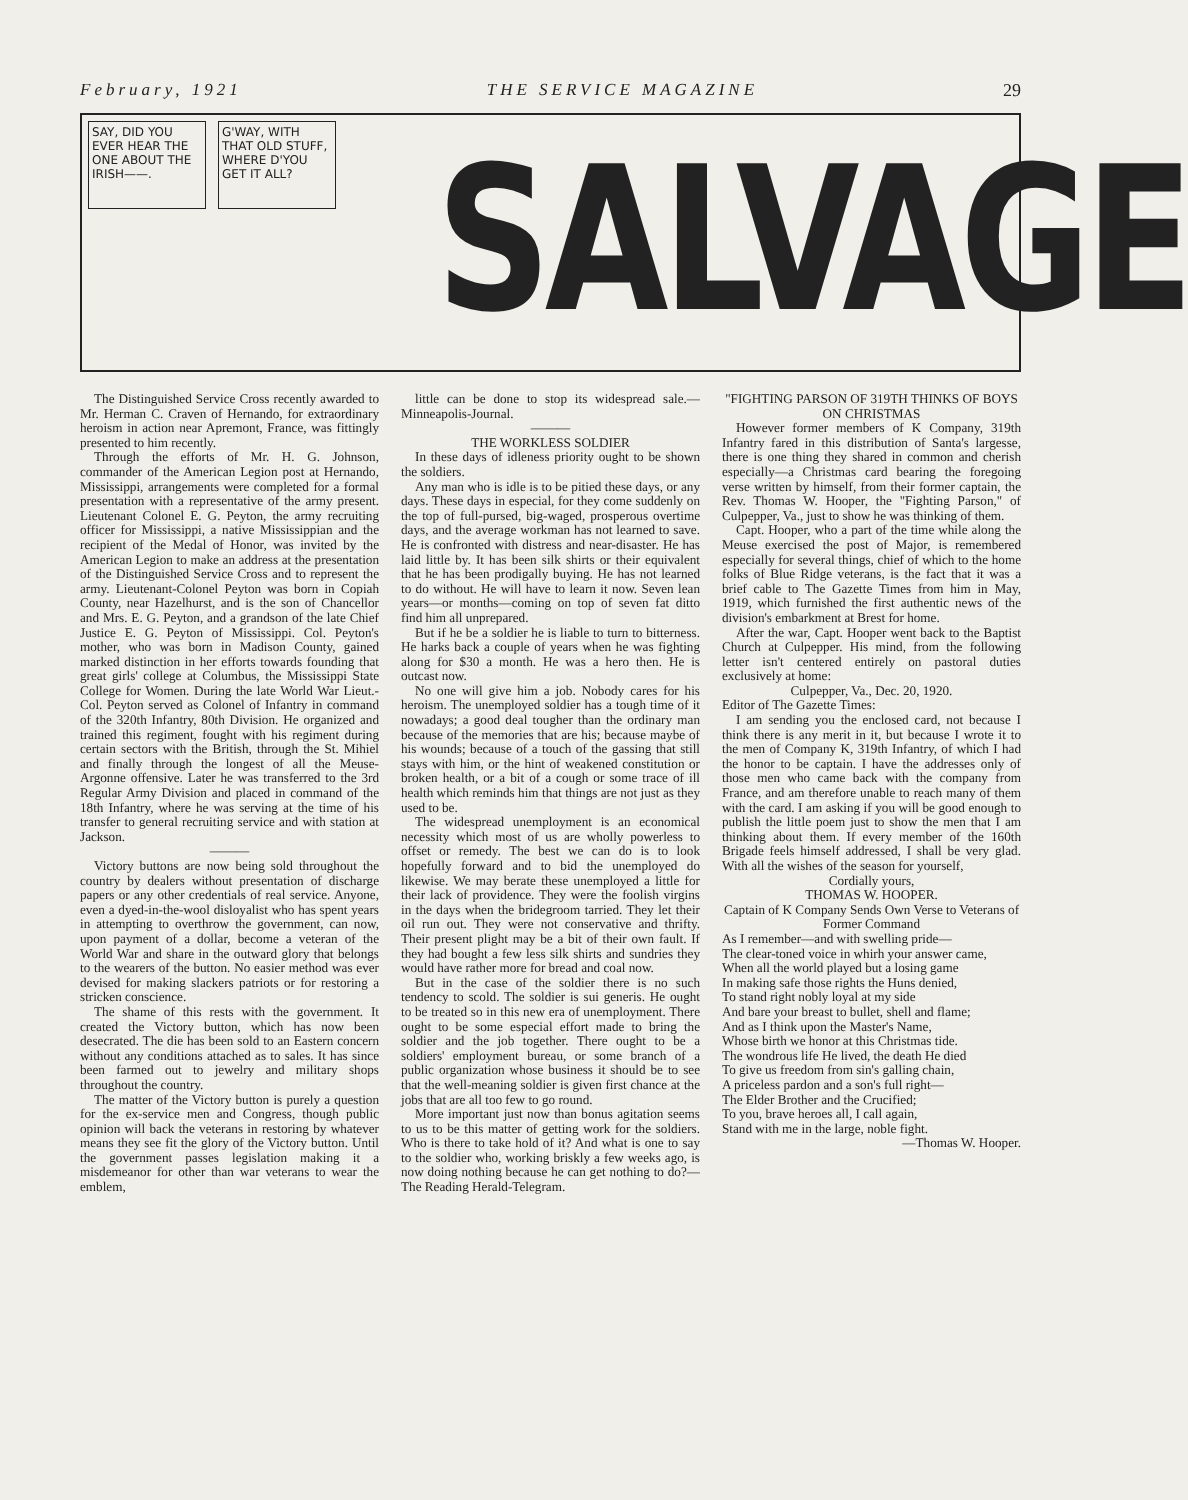February, 1921 THE SERVICE MAGAZINE 29
SAY, DID YOU EVER HEAR THE ONE ABOUT THE IRISH——.
G'WAY, WITH THAT OLD STUFF, WHERE D'YOU GET IT ALL?
SALVAGE
The Distinguished Service Cross recently awarded to Mr. Herman C. Craven of Hernando, for extraordinary heroism in action near Apremont, France, was fittingly presented to him recently.
Through the efforts of Mr. H. G. Johnson, commander of the American Legion post at Hernando, Mississippi, arrangements were completed for a formal presentation with a representative of the army present. Lieutenant Colonel E. G. Peyton, the army recruiting officer for Mississippi, a native Mississippian and the recipient of the Medal of Honor, was invited by the American Legion to make an address at the presentation of the Distinguished Service Cross and to represent the army. Lieutenant-Colonel Peyton was born in Copiah County, near Hazelhurst, and is the son of Chancellor and Mrs. E. G. Peyton, and a grandson of the late Chief Justice E. G. Peyton of Mississippi. Col. Peyton's mother, who was born in Madison County, gained marked distinction in her efforts towards founding that great girls' college at Columbus, the Mississippi State College for Women. During the late World War Lieut.-Col. Peyton served as Colonel of Infantry in command of the 320th Infantry, 80th Division. He organized and trained this regiment, fought with his regiment during certain sectors with the British, through the St. Mihiel and finally through the longest of all the Meuse-Argonne offensive. Later he was transferred to the 3rd Regular Army Division and placed in command of the 18th Infantry, where he was serving at the time of his transfer to general recruiting service and with station at Jackson.
———
Victory buttons are now being sold throughout the country by dealers without presentation of discharge papers or any other credentials of real service. Anyone, even a dyed-in-the-wool disloyalist who has spent years in attempting to overthrow the government, can now, upon payment of a dollar, become a veteran of the World War and share in the outward glory that belongs to the wearers of the button. No easier method was ever devised for making slackers patriots or for restoring a stricken conscience.
The shame of this rests with the government. It created the Victory button, which has now been desecrated. The die has been sold to an Eastern concern without any conditions attached as to sales. It has since been farmed out to jewelry and military shops throughout the country.
The matter of the Victory button is purely a question for the ex-service men and Congress, though public opinion will back the veterans in restoring by whatever means they see fit the glory of the Victory button. Until the government passes legislation making it a misdemeanor for other than war veterans to wear the emblem,
little can be done to stop its widespread sale.—Minneapolis-Journal.
———
THE WORKLESS SOLDIER
In these days of idleness priority ought to be shown the soldiers.
Any man who is idle is to be pitied these days, or any days. These days in especial, for they come suddenly on the top of full-pursed, big-waged, prosperous overtime days, and the average workman has not learned to save. He is confronted with distress and near-disaster. He has laid little by. It has been silk shirts or their equivalent that he has been prodigally buying. He has not learned to do without. He will have to learn it now. Seven lean years—or months—coming on top of seven fat ditto find him all unprepared.
But if he be a soldier he is liable to turn to bitterness. He harks back a couple of years when he was fighting along for $30 a month. He was a hero then. He is outcast now.
No one will give him a job. Nobody cares for his heroism. The unemployed soldier has a tough time of it nowadays; a good deal tougher than the ordinary man because of the memories that are his; because maybe of his wounds; because of a touch of the gassing that still stays with him, or the hint of weakened constitution or broken health, or a bit of a cough or some trace of ill health which reminds him that things are not just as they used to be.
The widespread unemployment is an economical necessity which most of us are wholly powerless to offset or remedy. The best we can do is to look hopefully forward and to bid the unemployed do likewise. We may berate these unemployed a little for their lack of providence. They were the foolish virgins in the days when the bridegroom tarried. They let their oil run out. They were not conservative and thrifty. Their present plight may be a bit of their own fault. If they had bought a few less silk shirts and sundries they would have rather more for bread and coal now.
But in the case of the soldier there is no such tendency to scold. The soldier is sui generis. He ought to be treated so in this new era of unemployment. There ought to be some especial effort made to bring the soldier and the job together. There ought to be a soldiers' employment bureau, or some branch of a public organization whose business it should be to see that the well-meaning soldier is given first chance at the jobs that are all too few to go round.
More important just now than bonus agitation seems to us to be this matter of getting work for the soldiers. Who is there to take hold of it? And what is one to say to the soldier who, working briskly a few weeks ago, is now doing nothing because he can get nothing to do?—The Reading Herald-Telegram.
"FIGHTING PARSON OF 319TH THINKS OF BOYS ON CHRISTMAS
However former members of K Company, 319th Infantry fared in this distribution of Santa's largesse, there is one thing they shared in common and cherish especially—a Christmas card bearing the foregoing verse written by himself, from their former captain, the Rev. Thomas W. Hooper, the "Fighting Parson," of Culpepper, Va., just to show he was thinking of them.
Capt. Hooper, who a part of the time while along the Meuse exercised the post of Major, is remembered especially for several things, chief of which to the home folks of Blue Ridge veterans, is the fact that it was a brief cable to The Gazette Times from him in May, 1919, which furnished the first authentic news of the division's embarkment at Brest for home.
After the war, Capt. Hooper went back to the Baptist Church at Culpepper. His mind, from the following letter isn't centered entirely on pastoral duties exclusively at home:
Culpepper, Va., Dec. 20, 1920.
Editor of The Gazette Times:
I am sending you the enclosed card, not because I think there is any merit in it, but because I wrote it to the men of Company K, 319th Infantry, of which I had the honor to be captain. I have the addresses only of those men who came back with the company from France, and am therefore unable to reach many of them with the card. I am asking if you will be good enough to publish the little poem just to show the men that I am thinking about them. If every member of the 160th Brigade feels himself addressed, I shall be very glad. With all the wishes of the season for yourself,
Cordially yours,
THOMAS W. HOOPER.
Captain of K Company Sends Own Verse to Veterans of Former Command
As I remember—and with swelling pride—
The clear-toned voice in whirh your answer came,
When all the world played but a losing game
In making safe those rights the Huns denied,
To stand right nobly loyal at my side
And bare your breast to bullet, shell and flame;
And as I think upon the Master's Name,
Whose birth we honor at this Christmas tide.
The wondrous life He lived, the death He died
To give us freedom from sin's galling chain,
A priceless pardon and a son's full right—
The Elder Brother and the Crucified;
To you, brave heroes all, I call again,
Stand with me in the large, noble fight.
—Thomas W. Hooper.